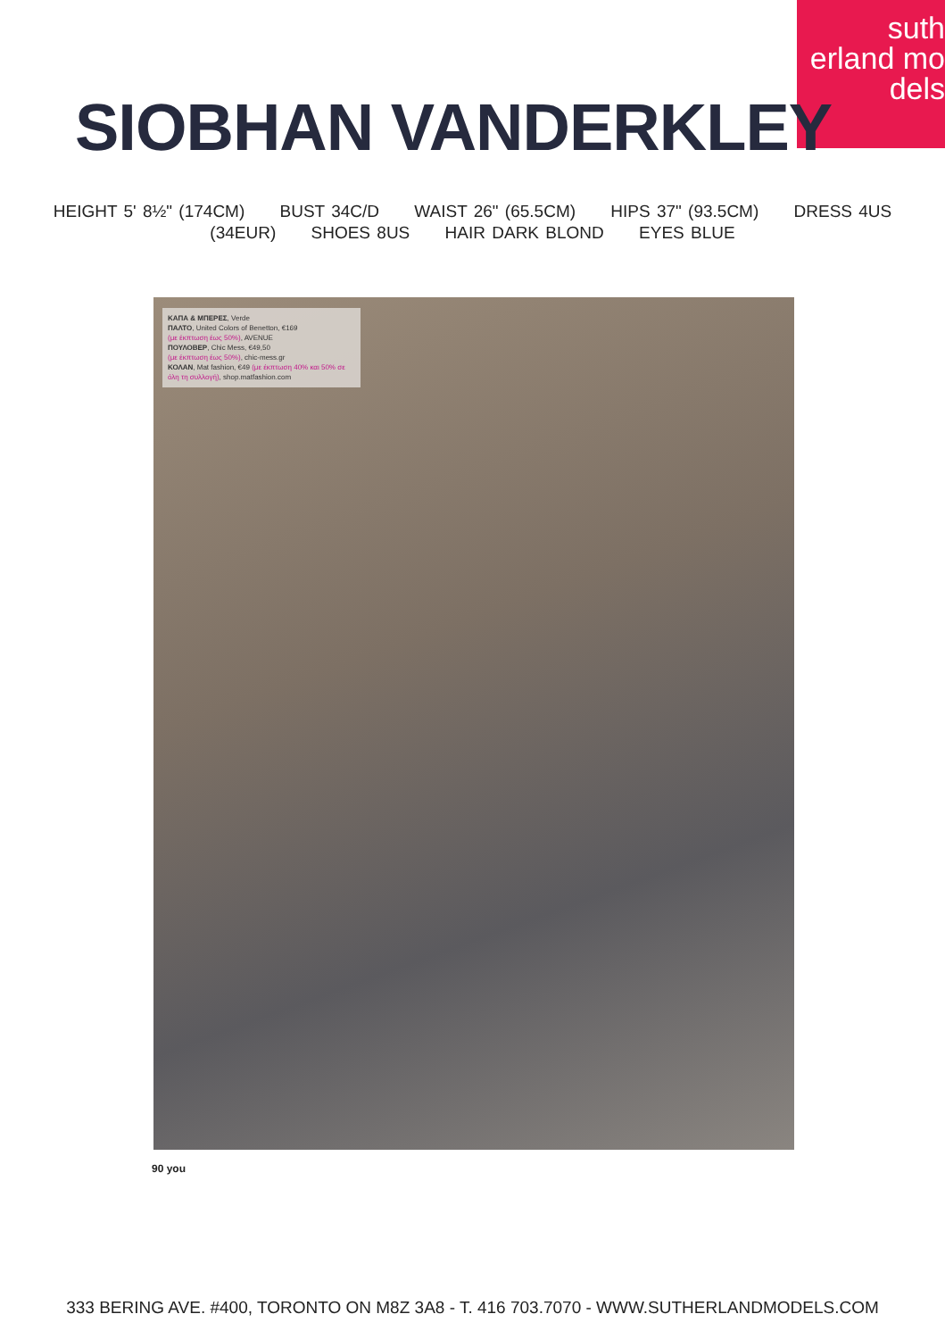suth
erland mo
dels
SIOBHAN VANDERKLEY
HEIGHT 5' 8½" (174CM) BUST 34C/D WAIST 26" (65.5CM) HIPS 37" (93.5CM) DRESS 4US
(34EUR) SHOES 8US HAIR DARK BLOND EYES BLUE
ΚΑΠΑ & ΜΠΕΡΕΣ, Verde
ΠΑΛΤΟ, United Colors of Benetton, €169
(με έκπτωση έως 50%), AVENUE
ΠΟΥΛΟΒΕΡ, Chic Mess, €49,50
(με έκπτωση έως 50%), chic-mess.gr
ΚΟΛΑΝ, Mat fashion, €49 (με έκπτωση 40% και 50% σε όλη τη συλλογή), shop.matfashion.com
90 you
333 BERING AVE. #400, TORONTO ON M8Z 3A8 - T. 416 703.7070 - WWW.SUTHERLANDMODELS.COM